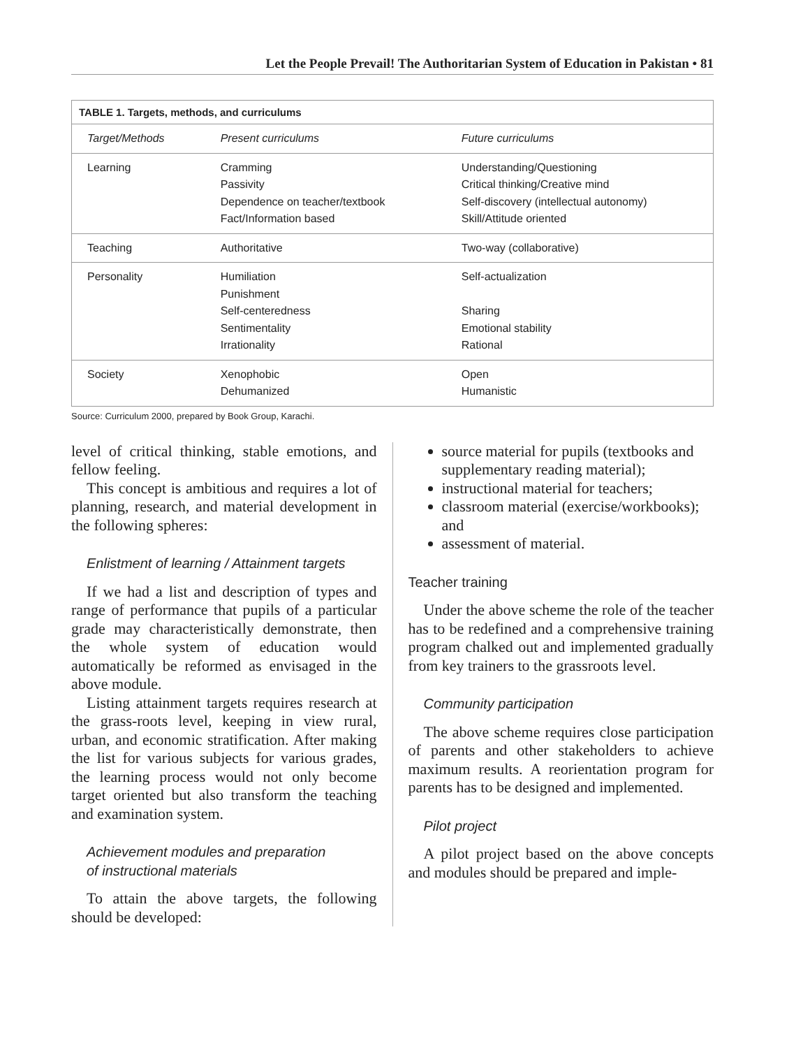Let the People Prevail! The Authoritarian System of Education in Pakistan • 81
TABLE 1. Targets, methods, and curriculums
| Target/Methods | Present curriculums | Future curriculums |
| --- | --- | --- |
| Learning | Cramming Passivity Dependence on teacher/textbook Fact/Information based | Understanding/Questioning Critical thinking/Creative mind Self-discovery (intellectual autonomy) Skill/Attitude oriented |
| Teaching | Authoritative | Two-way (collaborative) |
| Personality | Humiliation Punishment Self-centeredness Sentimentality Irrationality | Self-actualization Sharing Emotional stability Rational |
| Society | Xenophobic Dehumanized | Open Humanistic |
Source: Curriculum 2000, prepared by Book Group, Karachi.
level of critical thinking, stable emotions, and fellow feeling.
This concept is ambitious and requires a lot of planning, research, and material development in the following spheres:
Enlistment of learning / Attainment targets
If we had a list and description of types and range of performance that pupils of a particular grade may characteristically demonstrate, then the whole system of education would automatically be reformed as envisaged in the above module.
Listing attainment targets requires research at the grass-roots level, keeping in view rural, urban, and economic stratification. After making the list for various subjects for various grades, the learning process would not only become target oriented but also transform the teaching and examination system.
Achievement modules and preparation
of instructional materials
To attain the above targets, the following should be developed:
source material for pupils (textbooks and supplementary reading material);
instructional material for teachers;
classroom material (exercise/workbooks); and
assessment of material.
Teacher training
Under the above scheme the role of the teacher has to be redefined and a comprehensive training program chalked out and implemented gradually from key trainers to the grassroots level.
Community participation
The above scheme requires close participation of parents and other stakeholders to achieve maximum results. A reorientation program for parents has to be designed and implemented.
Pilot project
A pilot project based on the above concepts and modules should be prepared and imple-